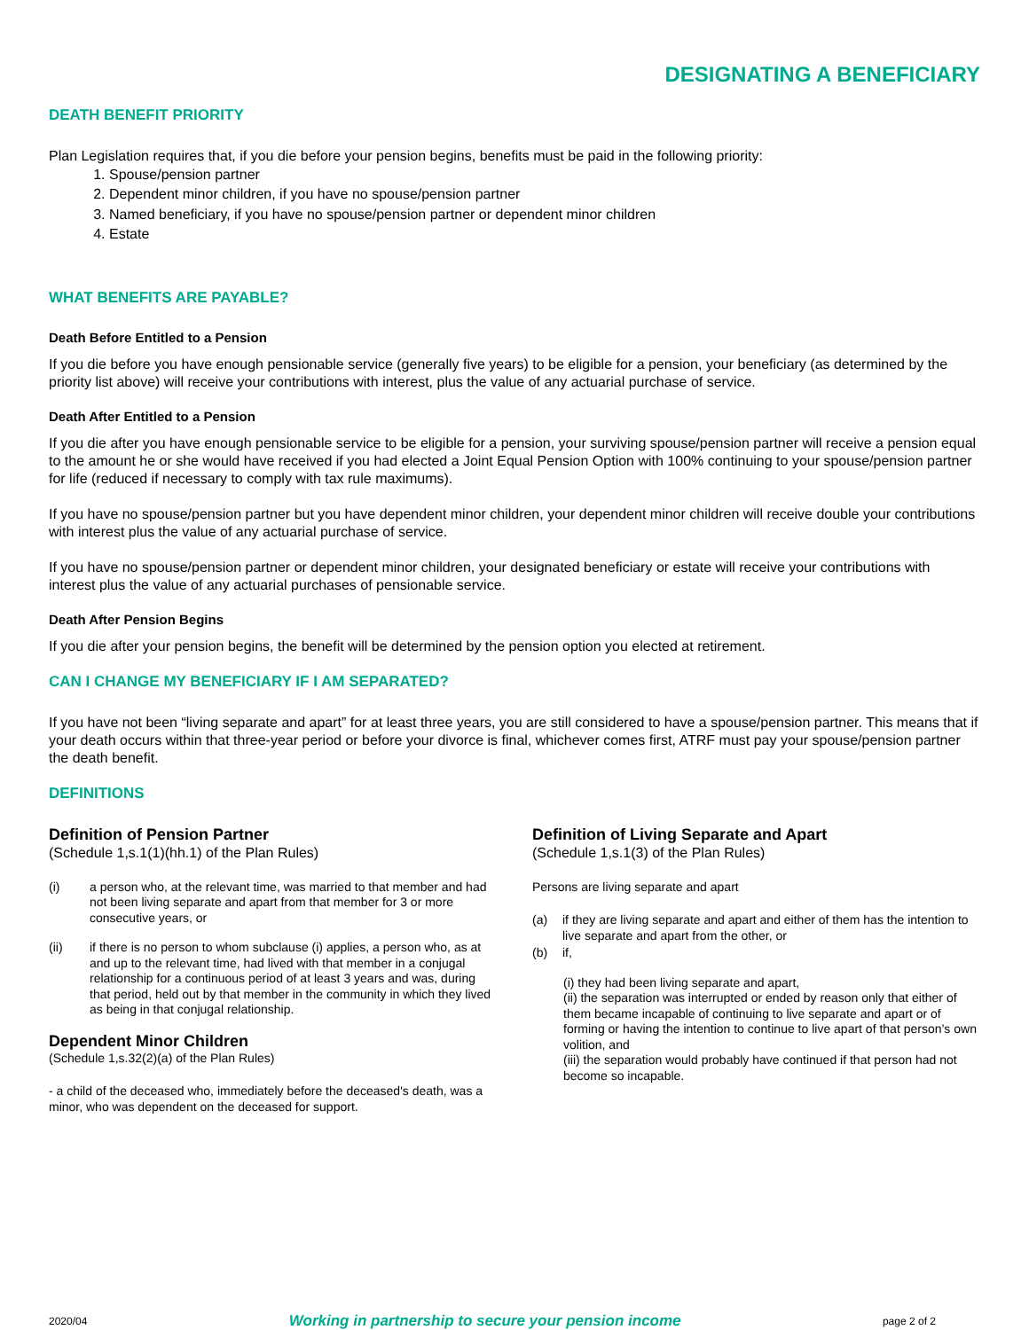DESIGNATING A BENEFICIARY
DEATH BENEFIT PRIORITY
Plan Legislation requires that, if you die before your pension begins, benefits must be paid in the following priority:
1. Spouse/pension partner
2. Dependent minor children, if you have no spouse/pension partner
3. Named beneficiary, if you have no spouse/pension partner or dependent minor children
4. Estate
WHAT BENEFITS ARE PAYABLE?
Death Before Entitled to a Pension
If you die before you have enough pensionable service (generally five years) to be eligible for a pension, your beneficiary (as determined by the priority list above) will receive your contributions with interest, plus the value of any actuarial purchase of service.
Death After Entitled to a Pension
If you die after you have enough pensionable service to be eligible for a pension, your surviving spouse/pension partner will receive a pension equal to the amount he or she would have received if you had elected a Joint Equal Pension Option with 100% continuing to your spouse/pension partner for life (reduced if necessary to comply with tax rule maximums).
If you have no spouse/pension partner but you have dependent minor children, your dependent minor children will receive double your contributions with interest plus the value of any actuarial purchase of service.
If you have no spouse/pension partner or dependent minor children, your designated beneficiary or estate will receive your contributions with interest plus the value of any actuarial purchases of pensionable service.
Death After Pension Begins
If you die after your pension begins, the benefit will be determined by the pension option you elected at retirement.
CAN I CHANGE MY BENEFICIARY IF I AM SEPARATED?
If you have not been “living separate and apart” for at least three years, you are still considered to have a spouse/pension partner. This means that if your death occurs within that three-year period or before your divorce is final, whichever comes first, ATRF must pay your spouse/pension partner the death benefit.
DEFINITIONS
Definition of Pension Partner
(Schedule 1,s.1(1)(hh.1) of the Plan Rules)
(i) a person who, at the relevant time, was married to that member and had not been living separate and apart from that member for 3 or more consecutive years, or
(ii) if there is no person to whom subclause (i) applies, a person who, as at and up to the relevant time, had lived with that member in a conjugal relationship for a continuous period of at least 3 years and was, during that period, held out by that member in the community in which they lived as being in that conjugal relationship.
Dependent Minor Children
(Schedule 1,s.32(2)(a) of the Plan Rules)
- a child of the deceased who, immediately before the deceased's death, was a minor, who was dependent on the deceased for support.
Definition of Living Separate and Apart
(Schedule 1,s.1(3) of the Plan Rules)
Persons are living separate and apart
(a) if they are living separate and apart and either of them has the intention to live separate and apart from the other, or
(b) if,
(i) they had been living separate and apart,
(ii) the separation was interrupted or ended by reason only that either of them became incapable of continuing to live separate and apart or of forming or having the intention to continue to live apart of that person’s own volition, and
(iii) the separation would probably have continued if that person had not become so incapable.
2020/04 Working in partnership to secure your pension income page 2 of 2